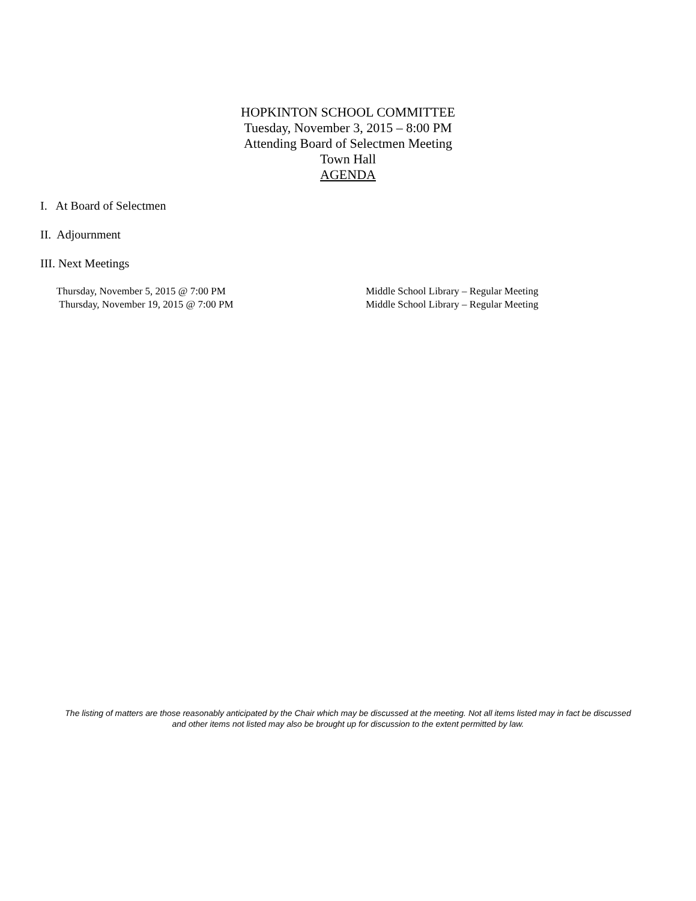HOPKINTON SCHOOL COMMITTEE
Tuesday, November 3, 2015 – 8:00 PM
Attending Board of Selectmen Meeting
Town Hall
AGENDA
I. At Board of Selectmen
II. Adjournment
III. Next Meetings
Thursday, November 5, 2015 @ 7:00 PM Middle School Library – Regular Meeting
Thursday, November 19, 2015 @ 7:00 PM Middle School Library – Regular Meeting
The listing of matters are those reasonably anticipated by the Chair which may be discussed at the meeting. Not all items listed may in fact be discussed
and other items not listed may also be brought up for discussion to the extent permitted by law.